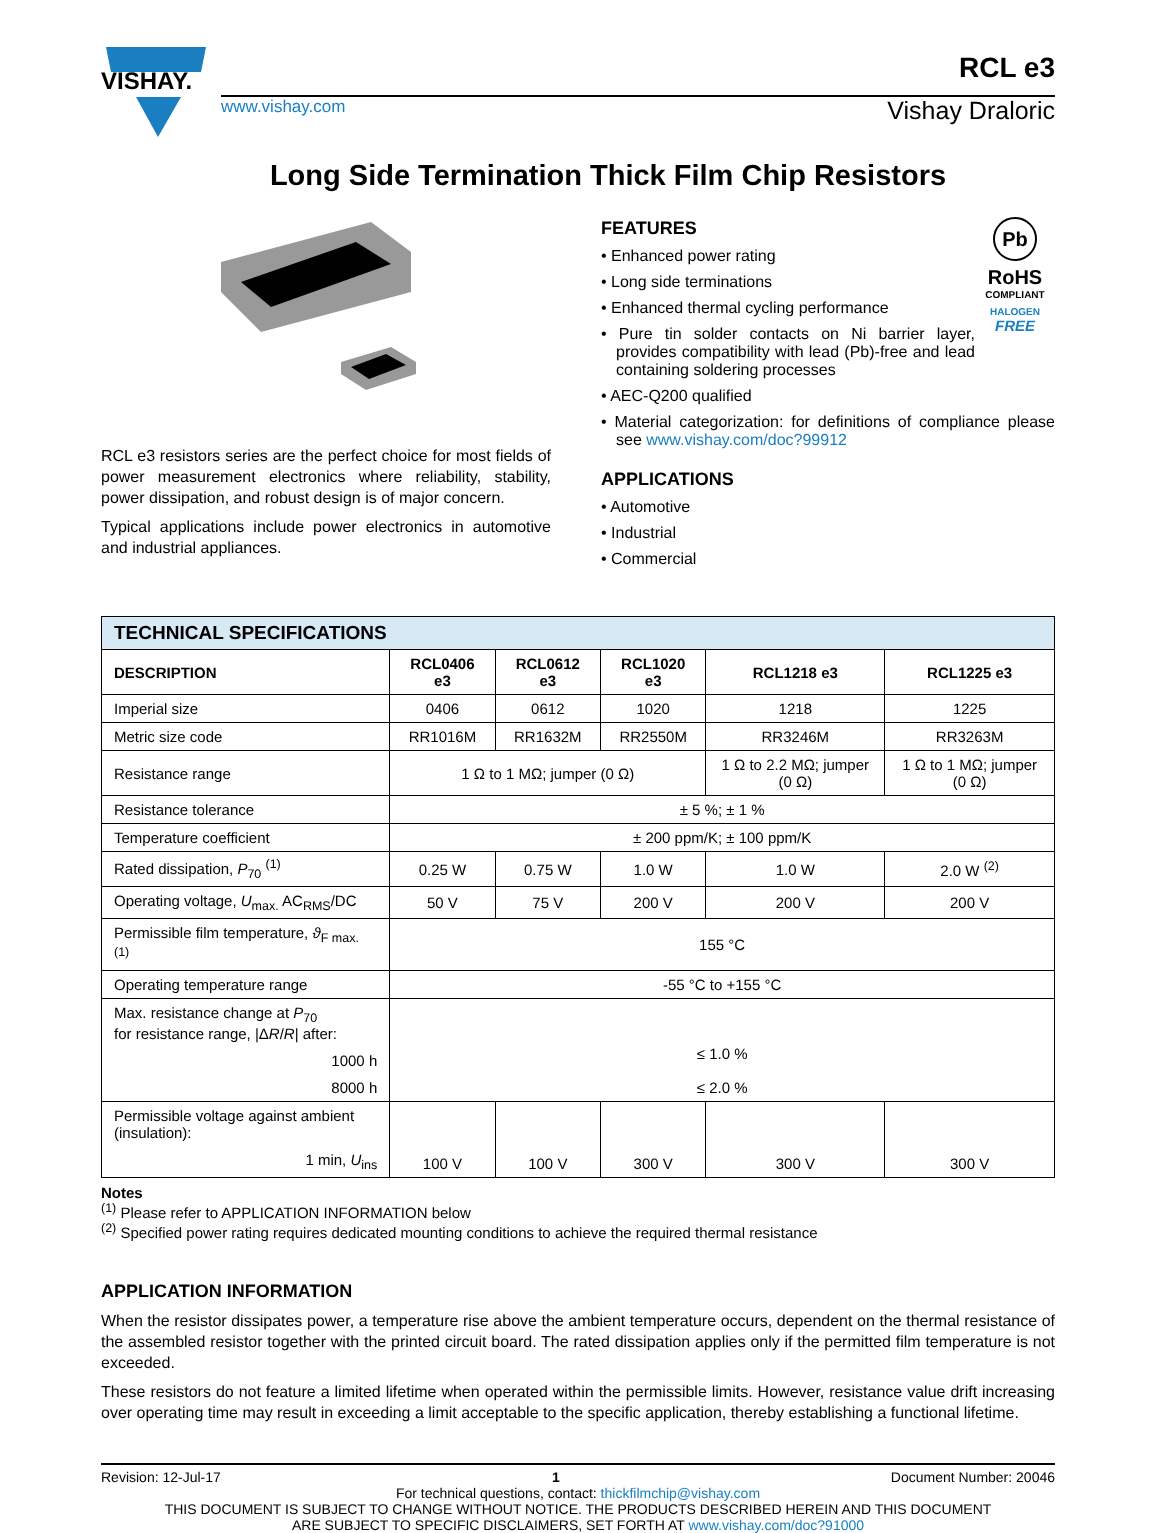VISHAY.
www.vishay.com
RCL e3
Vishay Draloric
Long Side Termination Thick Film Chip Resistors
RCL e3 resistors series are the perfect choice for most fields of power measurement electronics where reliability, stability, power dissipation, and robust design is of major concern.
Typical applications include power electronics in automotive and industrial appliances.
FEATURES
• Enhanced power rating
• Long side terminations
• Enhanced thermal cycling performance
• Pure tin solder contacts on Ni barrier layer, provides compatibility with lead (Pb)-free and lead containing soldering processes
• AEC-Q200 qualified
Pb
RoHS
COMPLIANT
HALOGEN
FREE
• Material categorization: for definitions of compliance please see www.vishay.com/doc?99912
APPLICATIONS
• Automotive
• Industrial
• Commercial
| TECHNICAL SPECIFICATIONS | | | | | |
| --- | --- | --- | --- | --- | --- |
| DESCRIPTION | RCL0406 e3 | RCL0612 e3 | RCL1020 e3 | RCL1218 e3 | RCL1225 e3 |
| Imperial size | 0406 | 0612 | 1020 | 1218 | 1225 |
| Metric size code | RR1016M | RR1632M | RR2550M | RR3246M | RR3263M |
| Resistance range | 1 Ω to 1 MΩ; jumper (0 Ω) | | | 1 Ω to 2.2 MΩ; jumper (0 Ω) | 1 Ω to 1 MΩ; jumper (0 Ω) |
| Resistance tolerance | ± 5 %; ± 1 % | | | | |
| Temperature coefficient | ± 200 ppm/K; ± 100 ppm/K | | | | |
| Rated dissipation, P<sub>70</sub> <sup>(1)</sup> | 0.25 W | 0.75 W | 1.0 W | 1.0 W | 2.0 W <sup>(2)</sup> |
| Operating voltage, U<sub>max.</sub> AC<sub>RMS</sub>/DC | 50 V | 75 V | 200 V | 200 V | 200 V |
| Permissible film temperature, ϑ<sub>F max.</sub> <sup>(1)</sup> | 155 °C | | | | |
| Operating temperature range | -55 °C to +155 °C | | | | |
| Max. resistance change at P<sub>70</sub> for resistance range, /Δ R / R / after: 1000 h 8000 h | ≤ 1.0 % ≤ 2.0 % | | | | |
| Permissible voltage against ambient (insulation): 1 min, U<sub>ins</sub> | 100 V | 100 V | 300 V | 300 V | 300 V |
Notes
<sup>(1)</sup> Please refer to APPLICATION INFORMATION below
<sup>(2)</sup> Specified power rating requires dedicated mounting conditions to achieve the required thermal resistance
APPLICATION INFORMATION
When the resistor dissipates power, a temperature rise above the ambient temperature occurs, dependent on the thermal resistance of the assembled resistor together with the printed circuit board. The rated dissipation applies only if the permitted film temperature is not exceeded.
These resistors do not feature a limited lifetime when operated within the permissible limits. However, resistance value drift increasing over operating time may result in exceeding a limit acceptable to the specific application, thereby establishing a functional lifetime.
Revision: 12-Jul-17 1 Document Number: 20046
For technical questions, contact: thickfilmchip@vishay.com
THIS DOCUMENT IS SUBJECT TO CHANGE WITHOUT NOTICE. THE PRODUCTS DESCRIBED HEREIN AND THIS DOCUMENT
ARE SUBJECT TO SPECIFIC DISCLAIMERS, SET FORTH AT www.vishay.com/doc?91000